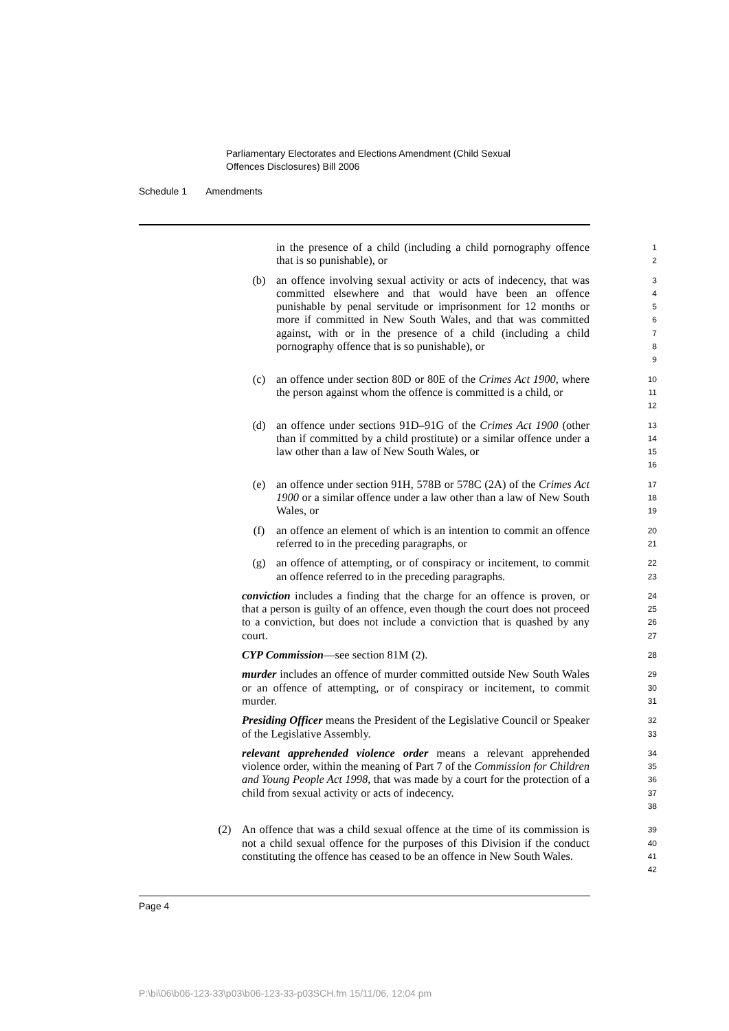Parliamentary Electorates and Elections Amendment (Child Sexual
Offences Disclosures) Bill 2006
Schedule 1 Amendments
in the presence of a child (including a child pornography offence that is so punishable), or
1
2
(b) an offence involving sexual activity or acts of indecency, that was committed elsewhere and that would have been an offence punishable by penal servitude or imprisonment for 12 months or more if committed in New South Wales, and that was committed against, with or in the presence of a child (including a child pornography offence that is so punishable), or
3
4
5
6
7
8
9
(c) an offence under section 80D or 80E of the Crimes Act 1900, where the person against whom the offence is committed is a child, or
10
11
12
(d) an offence under sections 91D–91G of the Crimes Act 1900 (other than if committed by a child prostitute) or a similar offence under a law other than a law of New South Wales, or
13
14
15
16
(e) an offence under section 91H, 578B or 578C (2A) of the Crimes Act 1900 or a similar offence under a law other than a law of New South Wales, or
17
18
19
(f) an offence an element of which is an intention to commit an offence referred to in the preceding paragraphs, or
20
21
(g) an offence of attempting, or of conspiracy or incitement, to commit an offence referred to in the preceding paragraphs.
22
23
conviction includes a finding that the charge for an offence is proven, or that a person is guilty of an offence, even though the court does not proceed to a conviction, but does not include a conviction that is quashed by any court.
24
25
26
27
CYP Commission—see section 81M (2).
28
murder includes an offence of murder committed outside New South Wales or an offence of attempting, or of conspiracy or incitement, to commit murder.
29
30
31
Presiding Officer means the President of the Legislative Council or Speaker of the Legislative Assembly.
32
33
relevant apprehended violence order means a relevant apprehended violence order, within the meaning of Part 7 of the Commission for Children and Young People Act 1998, that was made by a court for the protection of a child from sexual activity or acts of indecency.
34
35
36
37
38
(2) An offence that was a child sexual offence at the time of its commission is not a child sexual offence for the purposes of this Division if the conduct constituting the offence has ceased to be an offence in New South Wales.
39
40
41
42
Page 4
P:\bi\06\b06-123-33\p03\b06-123-33-p03SCH.fm 15/11/06, 12:04 pm